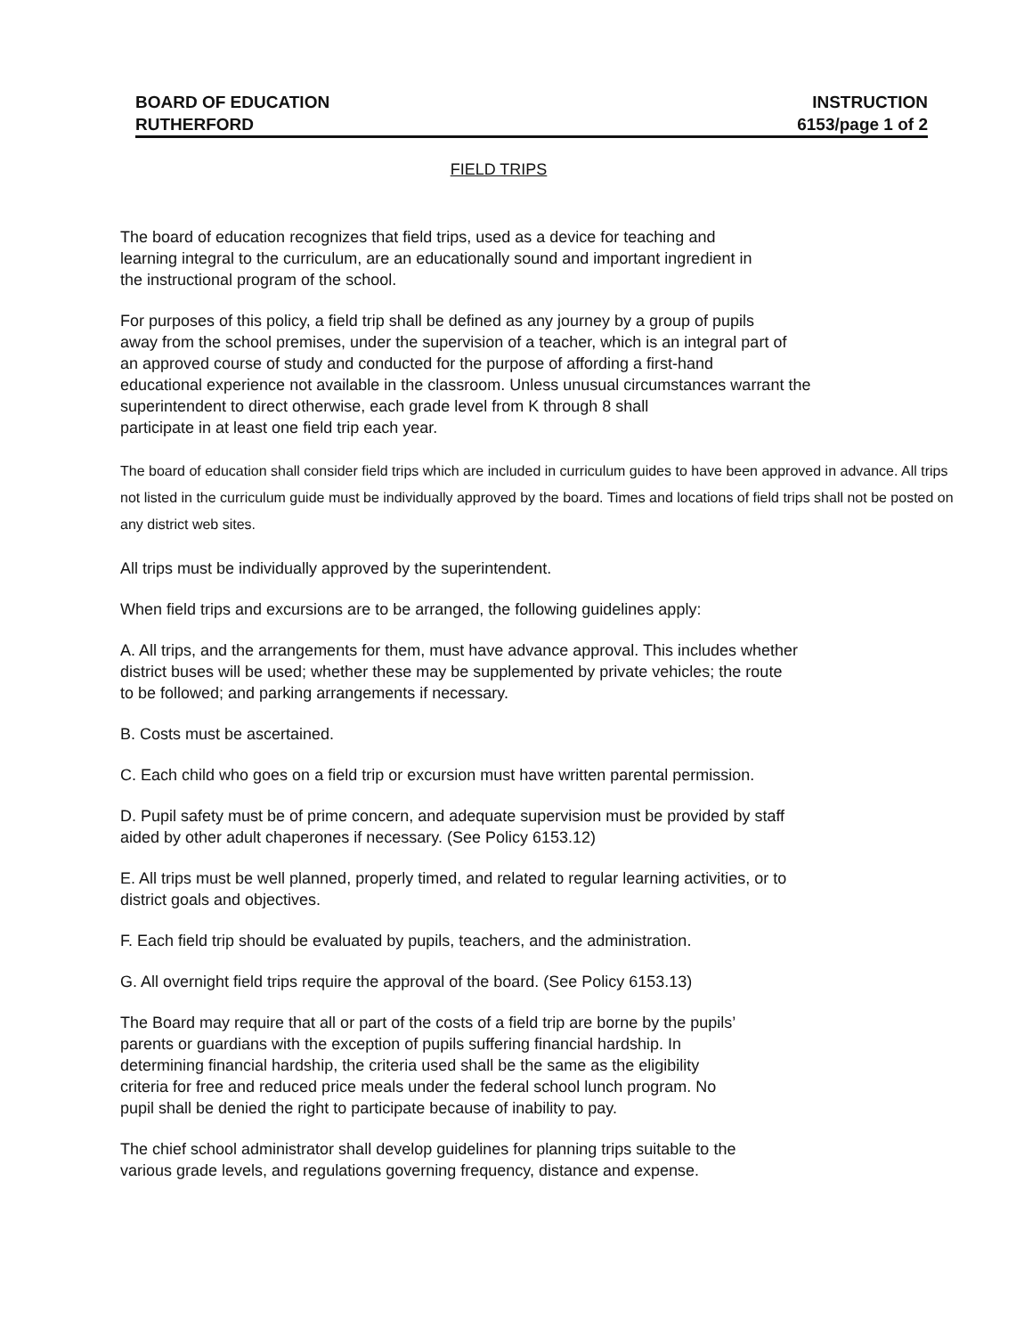BOARD OF EDUCATION INSTRUCTION
RUTHERFORD 6153/page 1 of 2
FIELD TRIPS
The board of education recognizes that field trips, used as a device for teaching and
learning integral to the curriculum, are an educationally sound and important ingredient in
the instructional program of the school.
For purposes of this policy, a field trip shall be defined as any journey by a group of pupils
away from the school premises, under the supervision of a teacher, which is an integral part of
an approved course of study and conducted for the purpose of affording a first-hand
educational experience not available in the classroom. Unless unusual circumstances warrant the
superintendent to direct otherwise, each grade level from K through 8 shall
participate in at least one field trip each year.
The board of education shall consider field trips which are included in curriculum guides to have been approved in advance. All trips not listed in the curriculum guide must be individually approved by the board. Times and locations of field trips shall not be posted on any district web sites.
All trips must be individually approved by the superintendent.
When field trips and excursions are to be arranged, the following guidelines apply:
A. All trips, and the arrangements for them, must have advance approval. This includes whether
district buses will be used; whether these may be supplemented by private vehicles; the route
to be followed; and parking arrangements if necessary.
B. Costs must be ascertained.
C. Each child who goes on a field trip or excursion must have written parental permission.
D. Pupil safety must be of prime concern, and adequate supervision must be provided by staff
aided by other adult chaperones if necessary. (See Policy 6153.12)
E. All trips must be well planned, properly timed, and related to regular learning activities, or to
district goals and objectives.
F. Each field trip should be evaluated by pupils, teachers, and the administration.
G. All overnight field trips require the approval of the board. (See Policy 6153.13)
The Board may require that all or part of the costs of a field trip are borne by the pupils’
parents or guardians with the exception of pupils suffering financial hardship. In
determining financial hardship, the criteria used shall be the same as the eligibility
criteria for free and reduced price meals under the federal school lunch program. No
pupil shall be denied the right to participate because of inability to pay.
The chief school administrator shall develop guidelines for planning trips suitable to the
various grade levels, and regulations governing frequency, distance and expense.